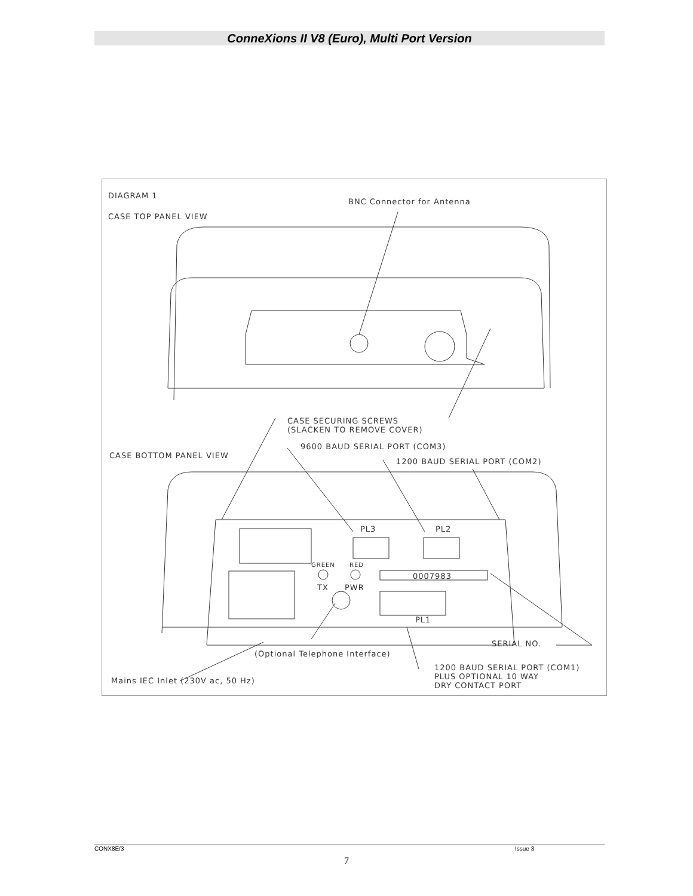ConneXions II V8 (Euro), Multi Port Version
DIAGRAM 1
BNC Connector for Antenna
CASE TOP PANEL VIEW
CASE SECURING SCREWS
(SLACKEN TO REMOVE COVER)
9600 BAUD SERIAL PORT (COM3)
CASE BOTTOM PANEL VIEW
1200 BAUD SERIAL PORT (COM2)
PL3 PL2
GREEN RED
0007983
TX PWR
PL1
SERIAL NO.
(Optional Telephone Interface)
1200 BAUD SERIAL PORT (COM1)
PLUS OPTIONAL 10 WAY
DRY CONTACT PORT
Mains IEC Inlet (230V ac, 50 Hz)
CONX8E/3 Issue 3
7